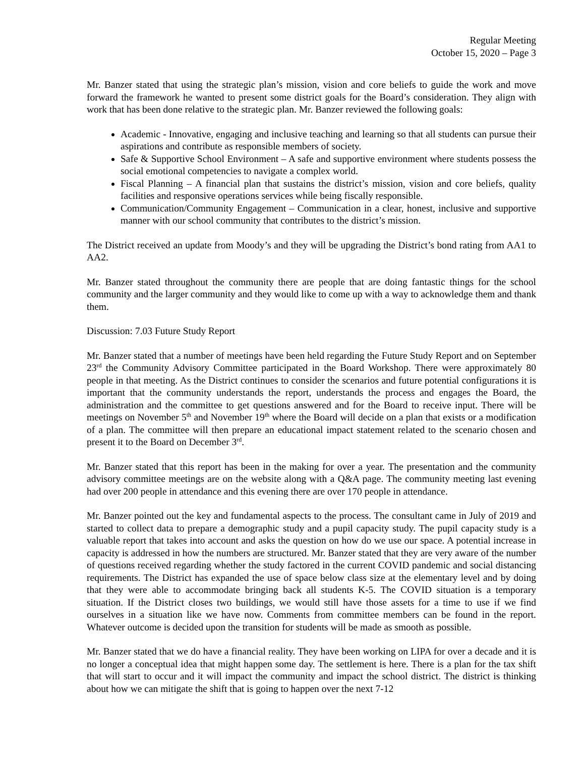Regular Meeting
October 15, 2020 – Page 3
Mr. Banzer stated that using the strategic plan’s mission, vision and core beliefs to guide the work and move forward the framework he wanted to present some district goals for the Board’s consideration. They align with work that has been done relative to the strategic plan. Mr. Banzer reviewed the following goals:
Academic - Innovative, engaging and inclusive teaching and learning so that all students can pursue their aspirations and contribute as responsible members of society.
Safe & Supportive School Environment – A safe and supportive environment where students possess the social emotional competencies to navigate a complex world.
Fiscal Planning – A financial plan that sustains the district’s mission, vision and core beliefs, quality facilities and responsive operations services while being fiscally responsible.
Communication/Community Engagement – Communication in a clear, honest, inclusive and supportive manner with our school community that contributes to the district’s mission.
The District received an update from Moody’s and they will be upgrading the District’s bond rating from AA1 to AA2.
Mr. Banzer stated throughout the community there are people that are doing fantastic things for the school community and the larger community and they would like to come up with a way to acknowledge them and thank them.
Discussion: 7.03 Future Study Report
Mr. Banzer stated that a number of meetings have been held regarding the Future Study Report and on September 23<sup>rd</sup> the Community Advisory Committee participated in the Board Workshop. There were approximately 80 people in that meeting. As the District continues to consider the scenarios and future potential configurations it is important that the community understands the report, understands the process and engages the Board, the administration and the committee to get questions answered and for the Board to receive input. There will be meetings on November 5<sup>th</sup> and November 19<sup>th</sup> where the Board will decide on a plan that exists or a modification of a plan. The committee will then prepare an educational impact statement related to the scenario chosen and present it to the Board on December 3<sup>rd</sup>.
Mr. Banzer stated that this report has been in the making for over a year. The presentation and the community advisory committee meetings are on the website along with a Q&A page. The community meeting last evening had over 200 people in attendance and this evening there are over 170 people in attendance.
Mr. Banzer pointed out the key and fundamental aspects to the process. The consultant came in July of 2019 and started to collect data to prepare a demographic study and a pupil capacity study. The pupil capacity study is a valuable report that takes into account and asks the question on how do we use our space. A potential increase in capacity is addressed in how the numbers are structured. Mr. Banzer stated that they are very aware of the number of questions received regarding whether the study factored in the current COVID pandemic and social distancing requirements. The District has expanded the use of space below class size at the elementary level and by doing that they were able to accommodate bringing back all students K-5. The COVID situation is a temporary situation. If the District closes two buildings, we would still have those assets for a time to use if we find ourselves in a situation like we have now. Comments from committee members can be found in the report. Whatever outcome is decided upon the transition for students will be made as smooth as possible.
Mr. Banzer stated that we do have a financial reality. They have been working on LIPA for over a decade and it is no longer a conceptual idea that might happen some day. The settlement is here. There is a plan for the tax shift that will start to occur and it will impact the community and impact the school district. The district is thinking about how we can mitigate the shift that is going to happen over the next 7-12